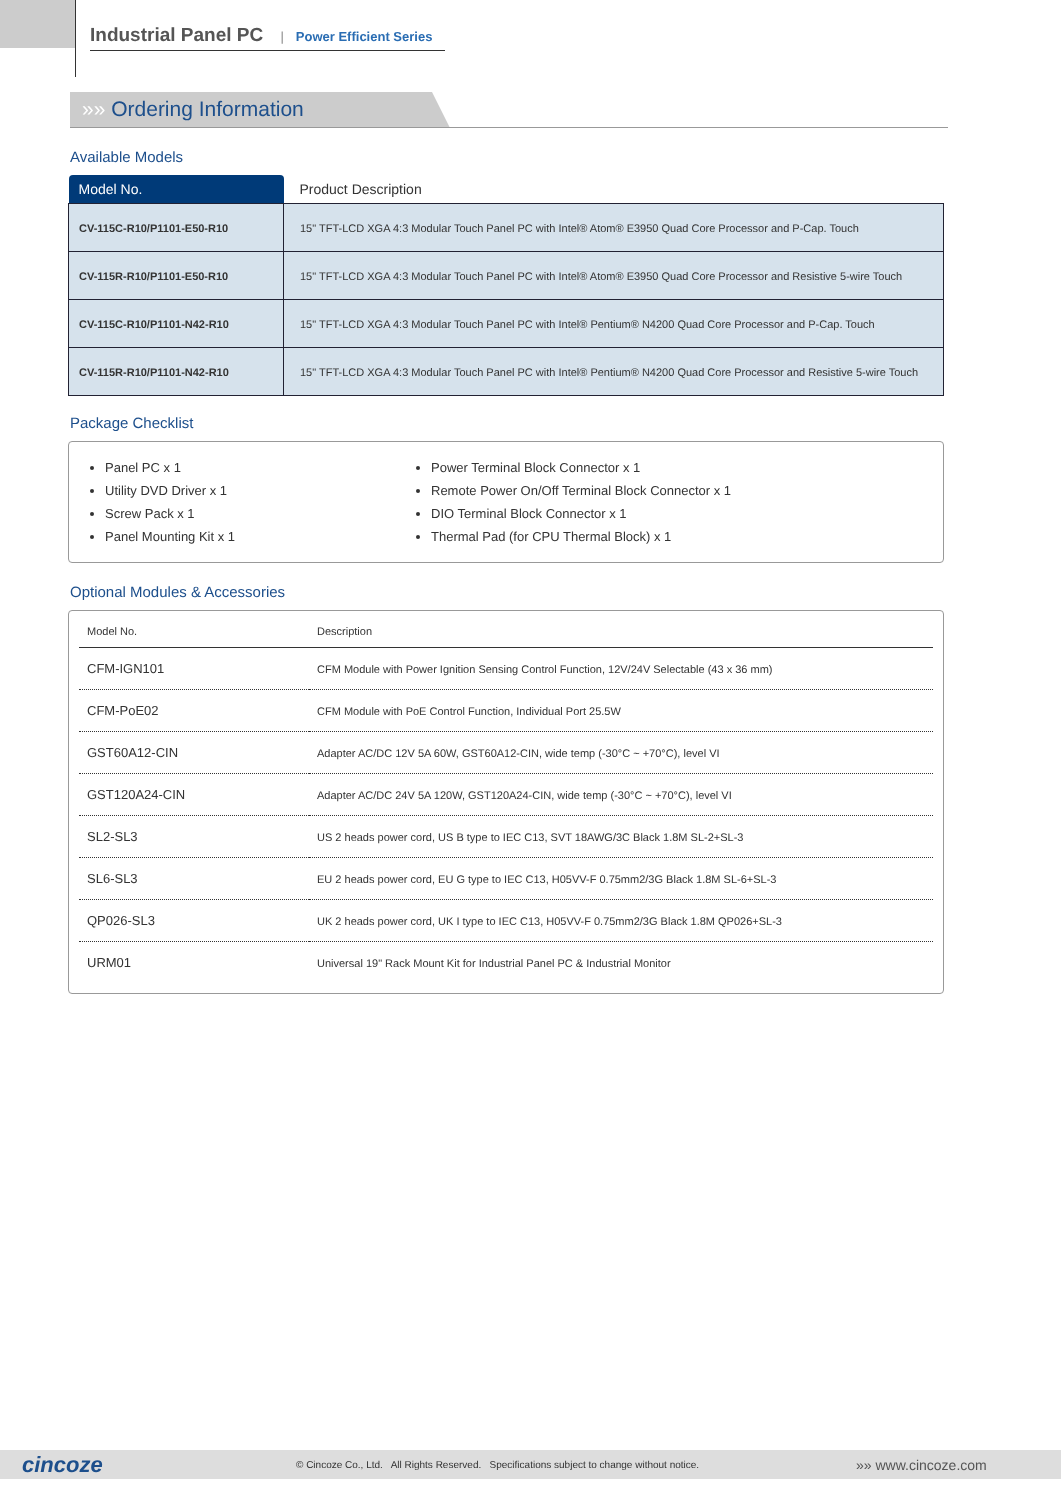Industrial Panel PC | Power Efficient Series
»» Ordering Information
Available Models
| Model No. | Product Description |
| --- | --- |
| CV-115C-R10/P1101-E50-R10 | 15" TFT-LCD XGA 4:3 Modular Touch Panel PC with Intel® Atom® E3950 Quad Core Processor and P-Cap. Touch |
| CV-115R-R10/P1101-E50-R10 | 15" TFT-LCD XGA 4:3 Modular Touch Panel PC with Intel® Atom® E3950 Quad Core Processor and Resistive 5-wire Touch |
| CV-115C-R10/P1101-N42-R10 | 15" TFT-LCD XGA 4:3 Modular Touch Panel PC with Intel® Pentium® N4200 Quad Core Processor and P-Cap. Touch |
| CV-115R-R10/P1101-N42-R10 | 15" TFT-LCD XGA 4:3 Modular Touch Panel PC with Intel® Pentium® N4200 Quad Core Processor and Resistive 5-wire Touch |
Package Checklist
Panel PC x 1
Utility DVD Driver x 1
Screw Pack x 1
Panel Mounting Kit x 1
Power Terminal Block Connector x 1
Remote Power On/Off Terminal Block Connector x 1
DIO Terminal Block Connector x 1
Thermal Pad (for CPU Thermal Block) x 1
Optional Modules & Accessories
| Model No. | Description |
| --- | --- |
| CFM-IGN101 | CFM Module with Power Ignition Sensing Control Function, 12V/24V Selectable (43 x 36 mm) |
| CFM-PoE02 | CFM Module with PoE Control Function, Individual Port 25.5W |
| GST60A12-CIN | Adapter AC/DC 12V 5A 60W, GST60A12-CIN, wide temp (-30°C ~ +70°C), level VI |
| GST120A24-CIN | Adapter AC/DC 24V 5A 120W, GST120A24-CIN, wide temp (-30°C ~ +70°C), level VI |
| SL2-SL3 | US 2 heads power cord, US B type to IEC C13, SVT 18AWG/3C Black 1.8M SL-2+SL-3 |
| SL6-SL3 | EU 2 heads power cord, EU G type to IEC C13, H05VV-F 0.75mm2/3G Black 1.8M SL-6+SL-3 |
| QP026-SL3 | UK 2 heads power cord, UK I type to IEC C13, H05VV-F 0.75mm2/3G Black 1.8M QP026+SL-3 |
| URM01 | Universal 19" Rack Mount Kit for Industrial Panel PC & Industrial Monitor |
cincoze © Cincoze Co., Ltd. All Rights Reserved. Specifications subject to change without notice. »» www.cincoze.com